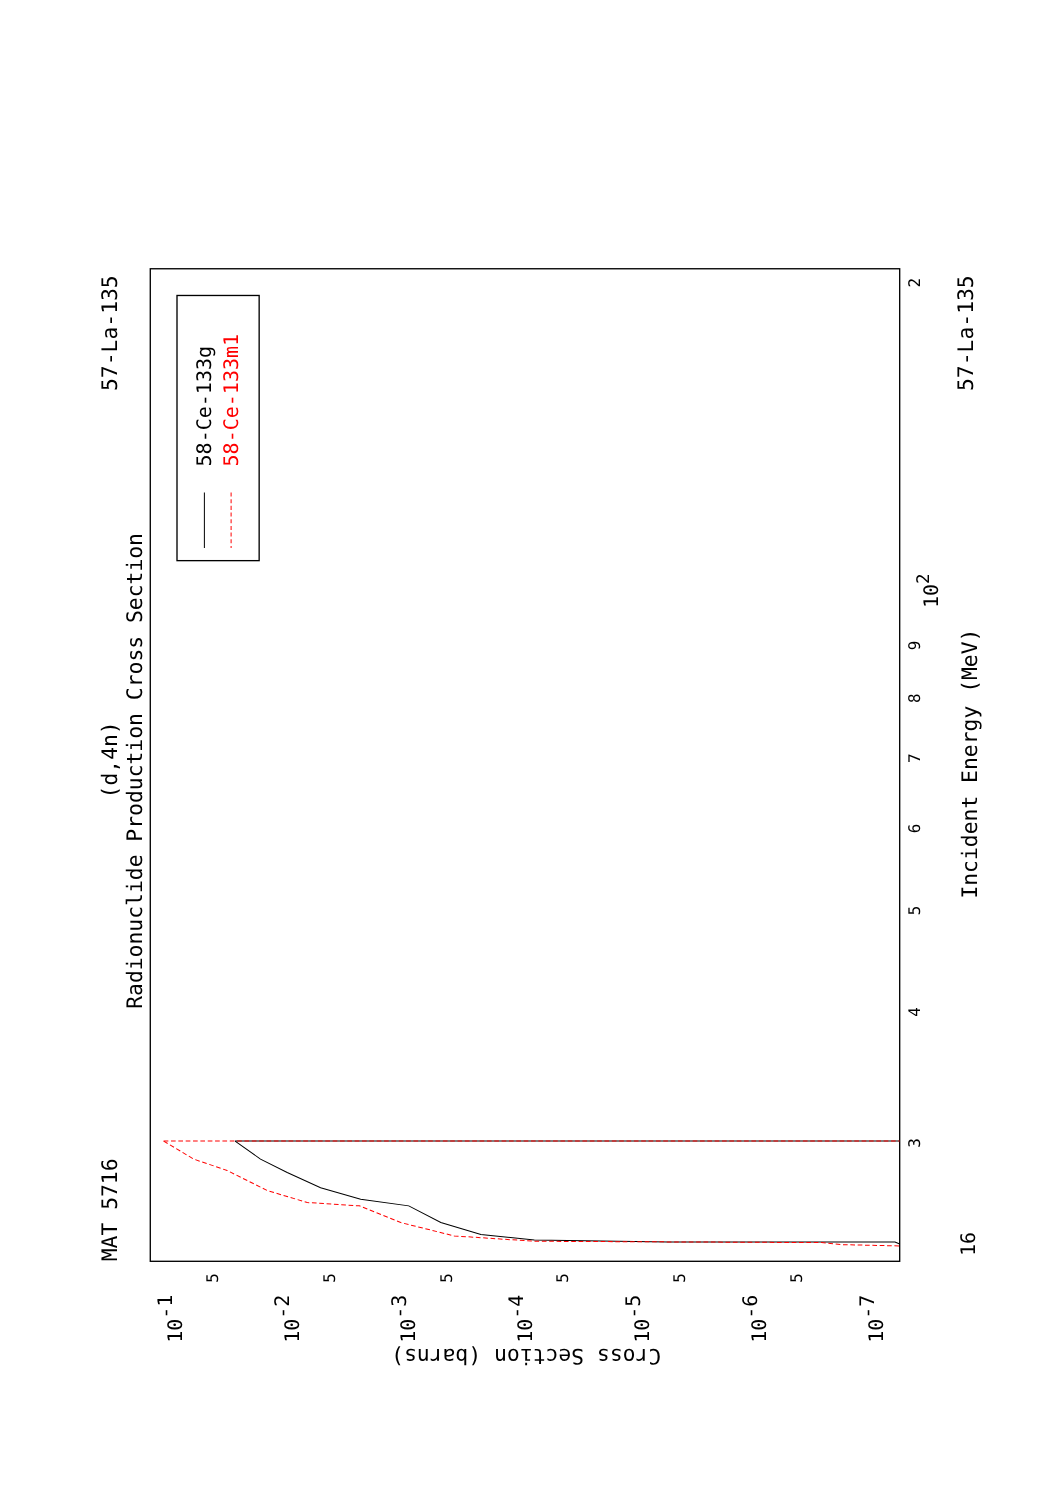MAT 5716
(d,4n)
Radionuclide Production Cross Section
57-La-135
57-La-135
58-Ce-133g
58-Ce-133m1
16
3
4
5
6
7
8
9
102
2
Incident Energy (MeV)
5
5
5
5
5
5
10-1
10-2
10-3
10-4
10-5
10-6
10-7
Cross Section (barns)